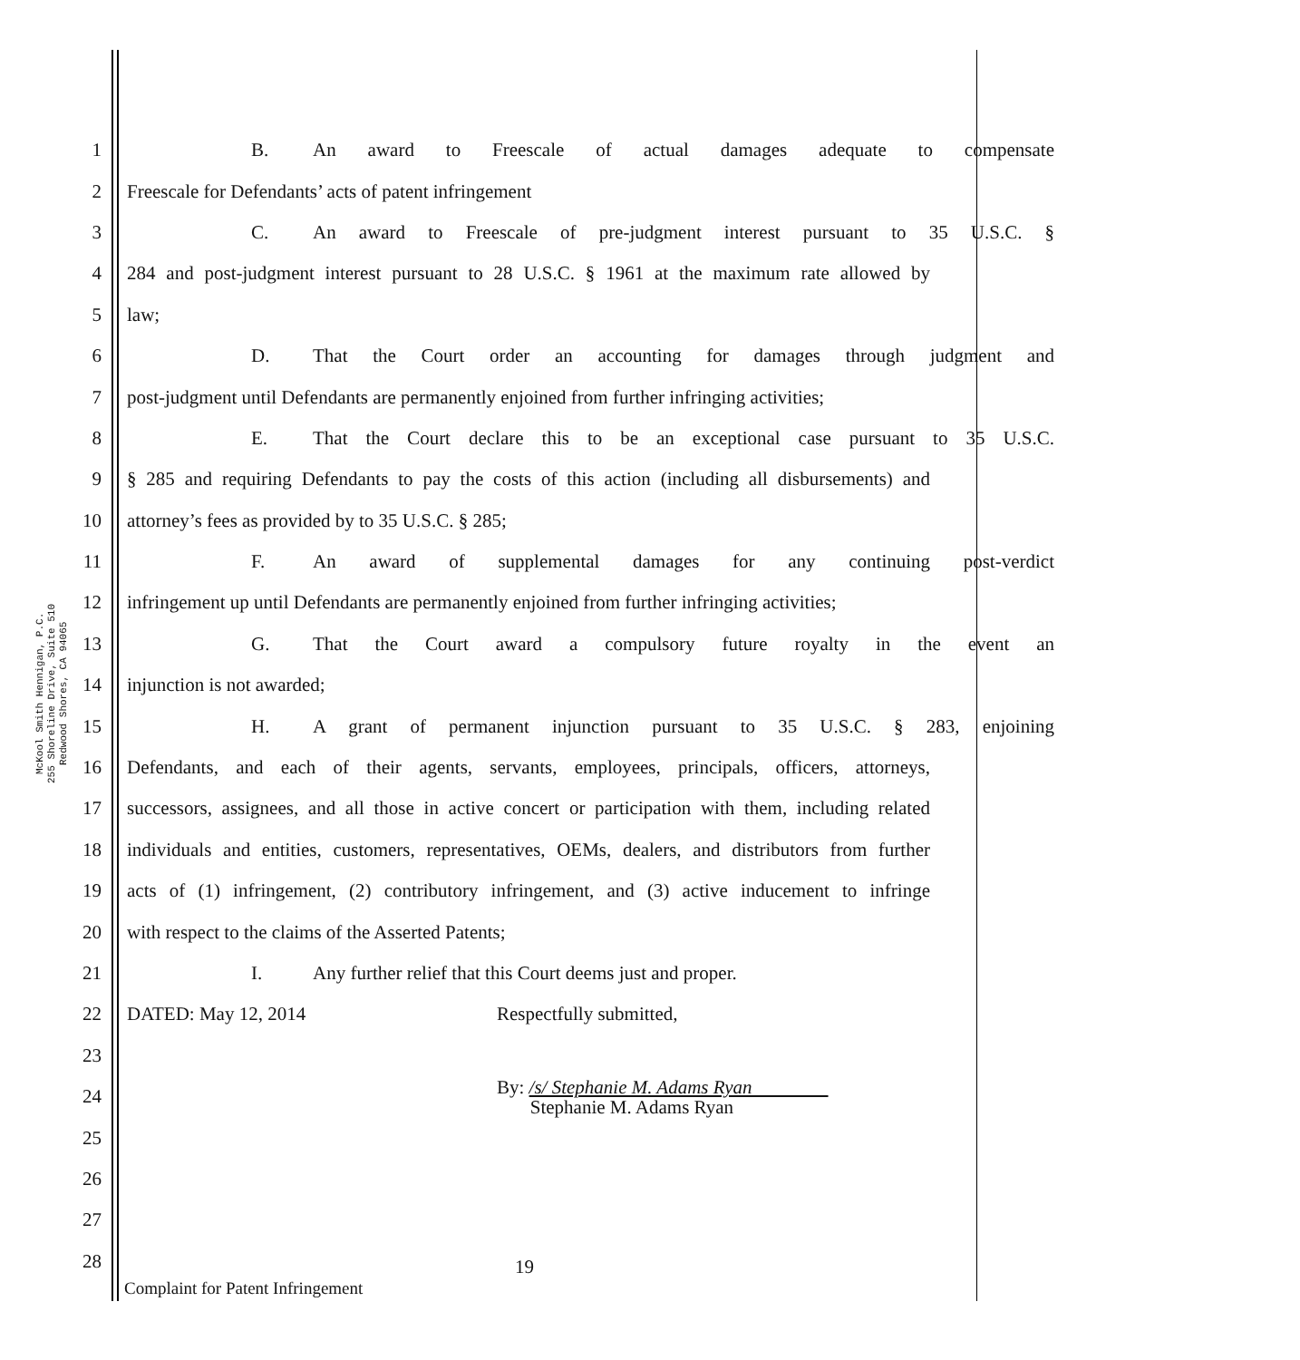McKool Smith Hennigan, P.C.
255 Shoreline Drive, Suite 510
Redwood Shores, CA 94065
1 B. An award to Freescale of actual damages adequate to compensate
2 Freescale for Defendants’ acts of patent infringement
3
C. An award to Freescale of pre-judgment interest pursuant to 35 U.S.C. §
4
284 and post-judgment interest pursuant to 28 U.S.C. § 1961 at the maximum rate allowed by
5 law;
6 D. That the Court order an accounting for damages through judgment and
7
post-judgment until Defendants are permanently enjoined from further infringing activities;
8
E. That the Court declare this to be an exceptional case pursuant to 35 U.S.C.
9
§ 285 and requiring Defendants to pay the costs of this action (including all disbursements) and
10 attorney’s fees as provided by to 35 U.S.C. § 285;
11 F. An award of supplemental damages for any continuing post-verdict
12
infringement up until Defendants are permanently enjoined from further infringing activities;
13 G. That the Court award a compulsory future royalty in the event an
14 injunction is not awarded;
15
H. A grant of permanent injunction pursuant to 35 U.S.C. § 283, enjoining
16
Defendants, and each of their agents, servants, employees, principals, officers, attorneys,
17
successors, assignees, and all those in active concert or participation with them, including related
18
individuals and entities, customers, representatives, OEMs, dealers, and distributors from further
19
acts of (1) infringement, (2) contributory infringement, and (3) active inducement to infringe
20 with respect to the claims of the Asserted Patents;
21 I. Any further relief that this Court deems just and proper.
22
DATED: May 12, 2014 Respectfully submitted,
23
24
By: /s/ Stephanie M. Adams Ryan
Stephanie M. Adams Ryan
25
26
27
28
19
Complaint for Patent Infringement